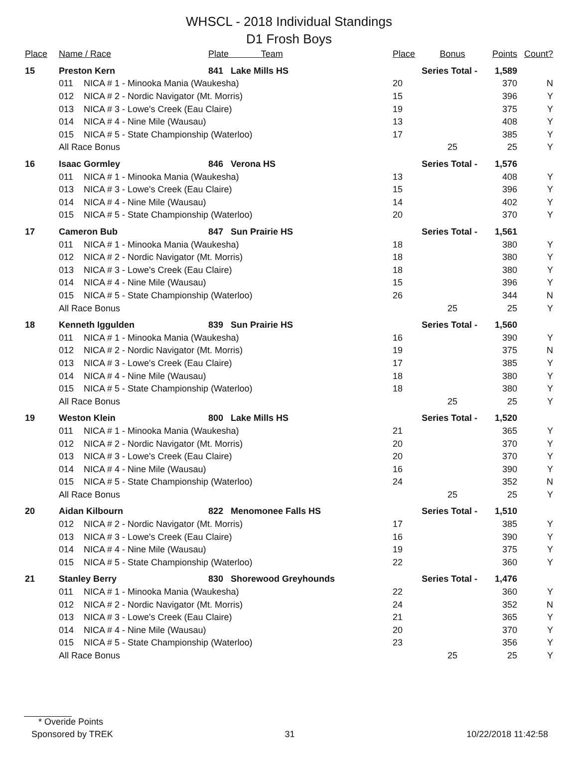WHSCL - 2018 Individual Standings
D1 Frosh Boys
| Place | Name / Race | | Plate Team | Place | Bonus | Points | Count? |
| --- | --- | --- | --- | --- | --- | --- | --- |
| 15 | Preston Kern | | 841 Lake Mills HS | Series Total - | | 1,589 | |
| | 011 | NICA # 1 - Minooka Mania (Waukesha) | | 20 | | 370 | N |
| | 012 | NICA # 2 - Nordic Navigator (Mt. Morris) | | 15 | | 396 | Y |
| | 013 | NICA # 3 - Lowe's Creek (Eau Claire) | | 19 | | 375 | Y |
| | 014 | NICA # 4 - Nine Mile (Wausau) | | 13 | | 408 | Y |
| | 015 | NICA # 5 - State Championship (Waterloo) | | 17 | | 385 | Y |
| | All Race Bonus | | | | 25 | 25 | Y |
| 16 | Isaac Gormley | | 846 Verona HS | Series Total - | | 1,576 | |
| | 011 | NICA # 1 - Minooka Mania (Waukesha) | | 13 | | 408 | Y |
| | 013 | NICA # 3 - Lowe's Creek (Eau Claire) | | 15 | | 396 | Y |
| | 014 | NICA # 4 - Nine Mile (Wausau) | | 14 | | 402 | Y |
| | 015 | NICA # 5 - State Championship (Waterloo) | | 20 | | 370 | Y |
| 17 | Cameron Bub | | 847 Sun Prairie HS | Series Total - | | 1,561 | |
| | 011 | NICA # 1 - Minooka Mania (Waukesha) | | 18 | | 380 | Y |
| | 012 | NICA # 2 - Nordic Navigator (Mt. Morris) | | 18 | | 380 | Y |
| | 013 | NICA # 3 - Lowe's Creek (Eau Claire) | | 18 | | 380 | Y |
| | 014 | NICA # 4 - Nine Mile (Wausau) | | 15 | | 396 | Y |
| | 015 | NICA # 5 - State Championship (Waterloo) | | 26 | | 344 | N |
| | All Race Bonus | | | | 25 | 25 | Y |
| 18 | Kenneth Iggulden | | 839 Sun Prairie HS | Series Total - | | 1,560 | |
| | 011 | NICA # 1 - Minooka Mania (Waukesha) | | 16 | | 390 | Y |
| | 012 | NICA # 2 - Nordic Navigator (Mt. Morris) | | 19 | | 375 | N |
| | 013 | NICA # 3 - Lowe's Creek (Eau Claire) | | 17 | | 385 | Y |
| | 014 | NICA # 4 - Nine Mile (Wausau) | | 18 | | 380 | Y |
| | 015 | NICA # 5 - State Championship (Waterloo) | | 18 | | 380 | Y |
| | All Race Bonus | | | | 25 | 25 | Y |
| 19 | Weston Klein | | 800 Lake Mills HS | Series Total - | | 1,520 | |
| | 011 | NICA # 1 - Minooka Mania (Waukesha) | | 21 | | 365 | Y |
| | 012 | NICA # 2 - Nordic Navigator (Mt. Morris) | | 20 | | 370 | Y |
| | 013 | NICA # 3 - Lowe's Creek (Eau Claire) | | 20 | | 370 | Y |
| | 014 | NICA # 4 - Nine Mile (Wausau) | | 16 | | 390 | Y |
| | 015 | NICA # 5 - State Championship (Waterloo) | | 24 | | 352 | N |
| | All Race Bonus | | | | 25 | 25 | Y |
| 20 | Aidan Kilbourn | | 822 Menomonee Falls HS | Series Total - | | 1,510 | |
| | 012 | NICA # 2 - Nordic Navigator (Mt. Morris) | | 17 | | 385 | Y |
| | 013 | NICA # 3 - Lowe's Creek (Eau Claire) | | 16 | | 390 | Y |
| | 014 | NICA # 4 - Nine Mile (Wausau) | | 19 | | 375 | Y |
| | 015 | NICA # 5 - State Championship (Waterloo) | | 22 | | 360 | Y |
| 21 | Stanley Berry | | 830 Shorewood Greyhounds | Series Total - | | 1,476 | |
| | 011 | NICA # 1 - Minooka Mania (Waukesha) | | 22 | | 360 | Y |
| | 012 | NICA # 2 - Nordic Navigator (Mt. Morris) | | 24 | | 352 | N |
| | 013 | NICA # 3 - Lowe's Creek (Eau Claire) | | 21 | | 365 | Y |
| | 014 | NICA # 4 - Nine Mile (Wausau) | | 20 | | 370 | Y |
| | 015 | NICA # 5 - State Championship (Waterloo) | | 23 | | 356 | Y |
| | All Race Bonus | | | | 25 | 25 | Y |
* Overide Points
Sponsored by TREK 31 10/22/2018 11:42:58